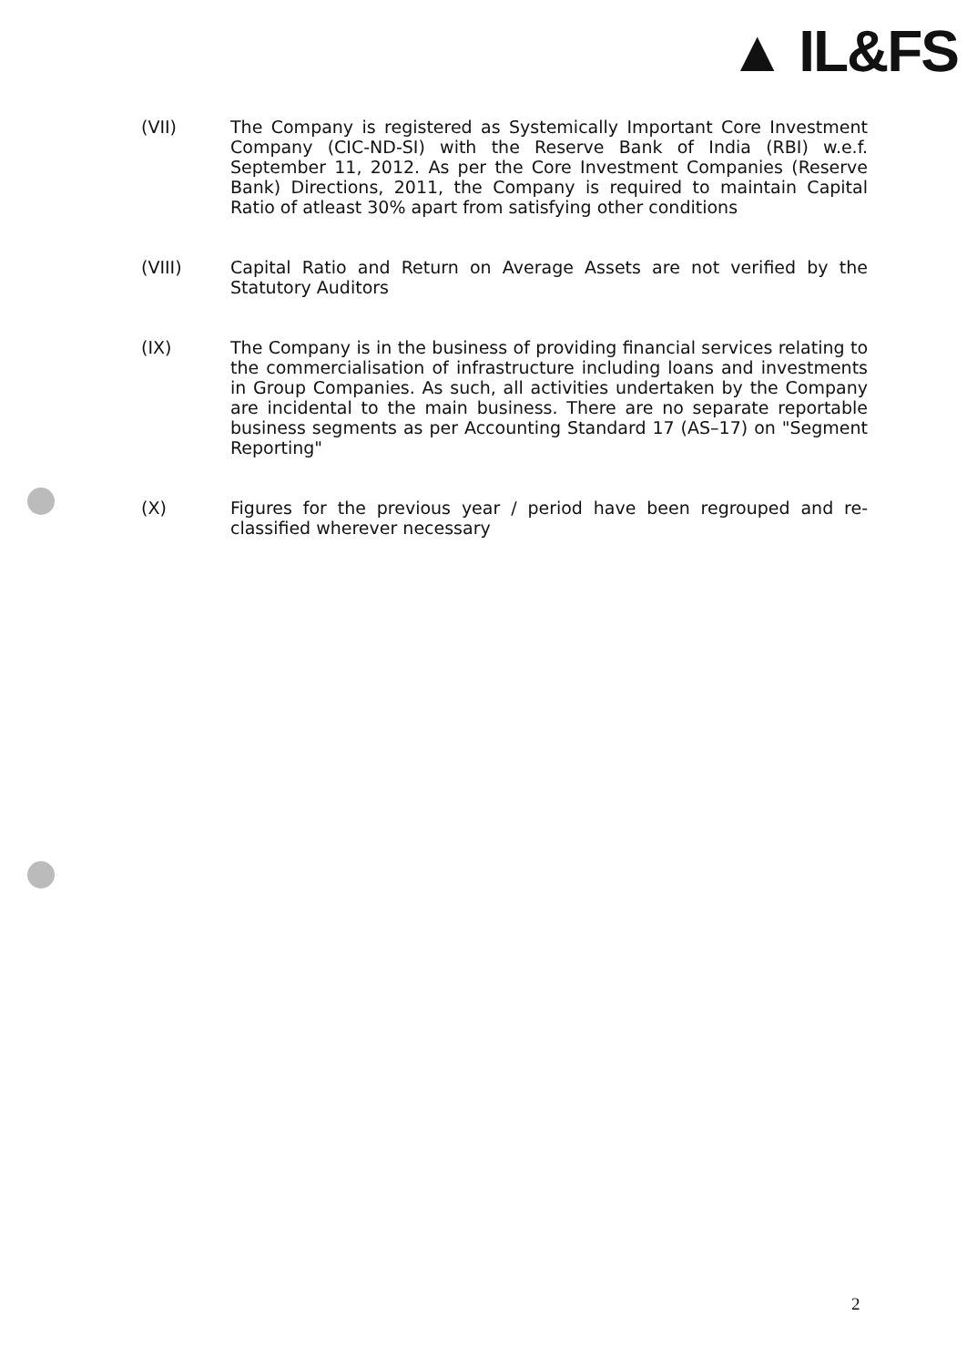▲ IL&FS
(VII) The Company is registered as Systemically Important Core Investment Company (CIC-ND-SI) with the Reserve Bank of India (RBI) w.e.f. September 11, 2012. As per the Core Investment Companies (Reserve Bank) Directions, 2011, the Company is required to maintain Capital Ratio of atleast 30% apart from satisfying other conditions
(VIII) Capital Ratio and Return on Average Assets are not verified by the Statutory Auditors
(IX) The Company is in the business of providing financial services relating to the commercialisation of infrastructure including loans and investments in Group Companies. As such, all activities undertaken by the Company are incidental to the main business. There are no separate reportable business segments as per Accounting Standard 17 (AS–17) on "Segment Reporting"
(X) Figures for the previous year / period have been regrouped and re-classified wherever necessary
2